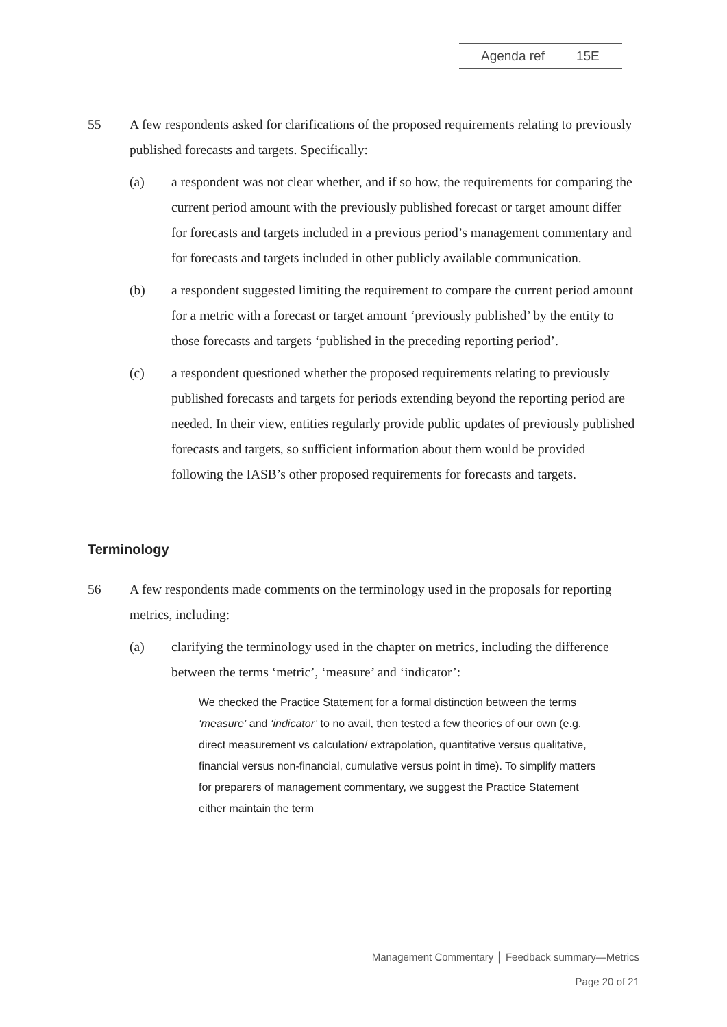Agenda ref 15E
55 A few respondents asked for clarifications of the proposed requirements relating to previously published forecasts and targets. Specifically:
(a) a respondent was not clear whether, and if so how, the requirements for comparing the current period amount with the previously published forecast or target amount differ for forecasts and targets included in a previous period’s management commentary and for forecasts and targets included in other publicly available communication.
(b) a respondent suggested limiting the requirement to compare the current period amount for a metric with a forecast or target amount ‘previously published’ by the entity to those forecasts and targets ‘published in the preceding reporting period’.
(c) a respondent questioned whether the proposed requirements relating to previously published forecasts and targets for periods extending beyond the reporting period are needed. In their view, entities regularly provide public updates of previously published forecasts and targets, so sufficient information about them would be provided following the IASB’s other proposed requirements for forecasts and targets.
Terminology
56 A few respondents made comments on the terminology used in the proposals for reporting metrics, including:
(a) clarifying the terminology used in the chapter on metrics, including the difference between the terms ‘metric’, ‘measure’ and ‘indicator’:
We checked the Practice Statement for a formal distinction between the terms ‘measure’ and ‘indicator’ to no avail, then tested a few theories of our own (e.g. direct measurement vs calculation/ extrapolation, quantitative versus qualitative, financial versus non-financial, cumulative versus point in time). To simplify matters for preparers of management commentary, we suggest the Practice Statement either maintain the term
Management Commentary │ Feedback summary—Metrics
Page 20 of 21